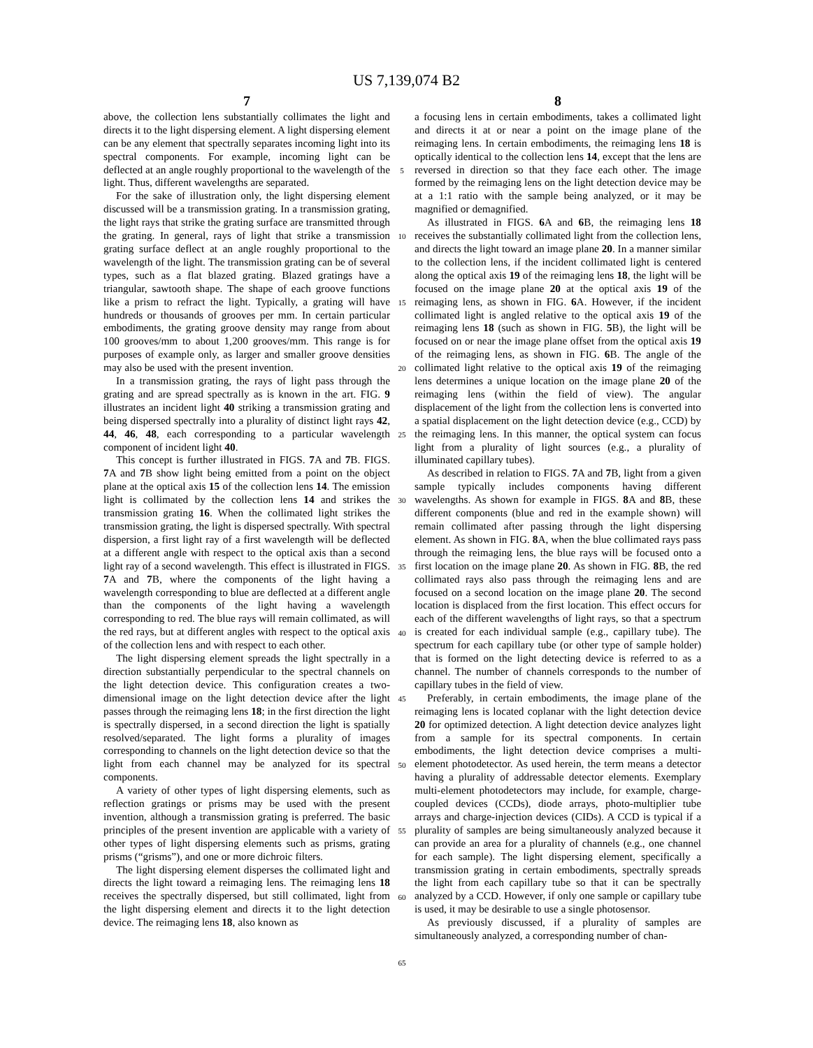US 7,139,074 B2
7
above, the collection lens substantially collimates the light and directs it to the light dispersing element. A light dispersing element can be any element that spectrally separates incoming light into its spectral components. For example, incoming light can be deflected at an angle roughly proportional to the wavelength of the light. Thus, different wavelengths are separated.
For the sake of illustration only, the light dispersing element discussed will be a transmission grating. In a transmission grating, the light rays that strike the grating surface are transmitted through the grating. In general, rays of light that strike a transmission grating surface deflect at an angle roughly proportional to the wavelength of the light. The transmission grating can be of several types, such as a flat blazed grating. Blazed gratings have a triangular, sawtooth shape. The shape of each groove functions like a prism to refract the light. Typically, a grating will have hundreds or thousands of grooves per mm. In certain particular embodiments, the grating groove density may range from about 100 grooves/mm to about 1,200 grooves/mm. This range is for purposes of example only, as larger and smaller groove densities may also be used with the present invention.
In a transmission grating, the rays of light pass through the grating and are spread spectrally as is known in the art. FIG. 9 illustrates an incident light 40 striking a transmission grating and being dispersed spectrally into a plurality of distinct light rays 42, 44, 46, 48, each corresponding to a particular wavelength component of incident light 40.
This concept is further illustrated in FIGS. 7 A and 7 B. FIGS. 7 A and 7 B show light being emitted from a point on the object plane at the optical axis 15 of the collection lens 14. The emission light is collimated by the collection lens 14 and strikes the transmission grating 16. When the collimated light strikes the transmission grating, the light is dispersed spectrally. With spectral dispersion, a first light ray of a first wavelength will be deflected at a different angle with respect to the optical axis than a second light ray of a second wavelength. This effect is illustrated in FIGS. 7 A and 7 B, where the components of the light having a wavelength corresponding to blue are deflected at a different angle than the components of the light having a wavelength corresponding to red. The blue rays will remain collimated, as will the red rays, but at different angles with respect to the optical axis of the collection lens and with respect to each other.
The light dispersing element spreads the light spectrally in a direction substantially perpendicular to the spectral channels on the light detection device. This configuration creates a two-dimensional image on the light detection device after the light passes through the reimaging lens 18; in the first direction the light is spectrally dispersed, in a second direction the light is spatially resolved/separated. The light forms a plurality of images corresponding to channels on the light detection device so that the light from each channel may be analyzed for its spectral components.
A variety of other types of light dispersing elements, such as reflection gratings or prisms may be used with the present invention, although a transmission grating is preferred. The basic principles of the present invention are applicable with a variety of other types of light dispersing elements such as prisms, grating prisms (“grisms”), and one or more dichroic filters.
The light dispersing element disperses the collimated light and directs the light toward a reimaging lens. The reimaging lens 18 receives the spectrally dispersed, but still collimated, light from the light dispersing element and directs it to the light detection device. The reimaging lens 18, also known as
8
a focusing lens in certain embodiments, takes a collimated light and directs it at or near a point on the image plane of the reimaging lens. In certain embodiments, the reimaging lens 18 is optically identical to the collection lens 14, except that the lens are reversed in direction so that they face each other. The image formed by the reimaging lens on the light detection device may be at a 1:1 ratio with the sample being analyzed, or it may be magnified or demagnified.
As illustrated in FIGS. 6 A and 6 B, the reimaging lens 18 receives the substantially collimated light from the collection lens, and directs the light toward an image plane 20. In a manner similar to the collection lens, if the incident collimated light is centered along the optical axis 19 of the reimaging lens 18, the light will be focused on the image plane 20 at the optical axis 19 of the reimaging lens, as shown in FIG. 6 A. However, if the incident collimated light is angled relative to the optical axis 19 of the reimaging lens 18 (such as shown in FIG. 5 B), the light will be focused on or near the image plane offset from the optical axis 19 of the reimaging lens, as shown in FIG. 6 B. The angle of the collimated light relative to the optical axis 19 of the reimaging lens determines a unique location on the image plane 20 of the reimaging lens (within the field of view). The angular displacement of the light from the collection lens is converted into a spatial displacement on the light detection device (e.g., CCD) by the reimaging lens. In this manner, the optical system can focus light from a plurality of light sources (e.g., a plurality of illuminated capillary tubes).
As described in relation to FIGS. 7 A and 7 B, light from a given sample typically includes components having different wavelengths. As shown for example in FIGS. 8 A and 8 B, these different components (blue and red in the example shown) will remain collimated after passing through the light dispersing element. As shown in FIG. 8 A, when the blue collimated rays pass through the reimaging lens, the blue rays will be focused onto a first location on the image plane 20. As shown in FIG. 8 B, the red collimated rays also pass through the reimaging lens and are focused on a second location on the image plane 20. The second location is displaced from the first location. This effect occurs for each of the different wavelengths of light rays, so that a spectrum is created for each individual sample (e.g., capillary tube). The spectrum for each capillary tube (or other type of sample holder) that is formed on the light detecting device is referred to as a channel. The number of channels corresponds to the number of capillary tubes in the field of view.
Preferably, in certain embodiments, the image plane of the reimaging lens is located coplanar with the light detection device 20 for optimized detection. A light detection device analyzes light from a sample for its spectral components. In certain embodiments, the light detection device comprises a multi-element photodetector. As used herein, the term means a detector having a plurality of addressable detector elements. Exemplary multi-element photodetectors may include, for example, charge-coupled devices (CCDs), diode arrays, photo-multiplier tube arrays and charge-injection devices (CIDs). A CCD is typical if a plurality of samples are being simultaneously analyzed because it can provide an area for a plurality of channels (e.g., one channel for each sample). The light dispersing element, specifically a transmission grating in certain embodiments, spectrally spreads the light from each capillary tube so that it can be spectrally analyzed by a CCD. However, if only one sample or capillary tube is used, it may be desirable to use a single photosensor.
As previously discussed, if a plurality of samples are simultaneously analyzed, a corresponding number of chan-
5
10
15
20
25
30
35
40
45
50
55
60
65